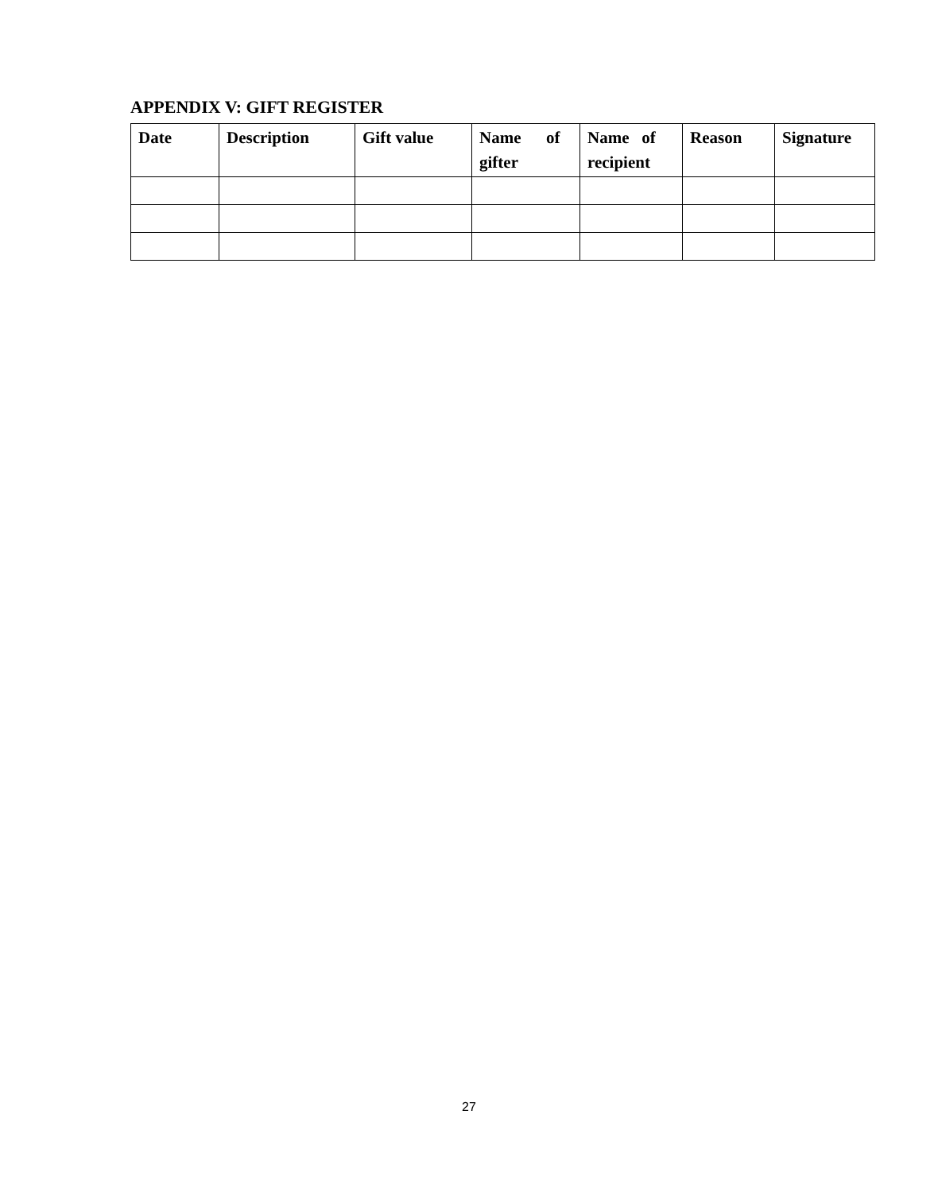APPENDIX V: GIFT REGISTER
| Date | Description | Gift value | Name of gifter | Name of recipient | Reason | Signature |
| --- | --- | --- | --- | --- | --- | --- |
27